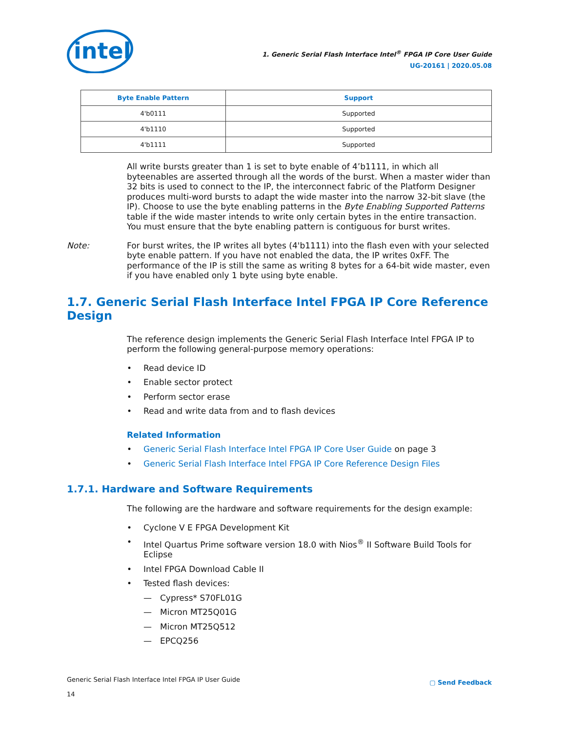intel
1. Generic Serial Flash Interface Intel<sup>®</sup> FPGA IP Core User Guide
UG-20161 | 2020.05.08
| Byte Enable Pattern | Support |
| --- | --- |
| 4'b0111 | Supported |
| 4'b1110 | Supported |
| 4'b1111 | Supported |
All write bursts greater than 1 is set to byte enable of 4’b1111, in which all byteenables are asserted through all the words of the burst. When a master wider than 32 bits is used to connect to the IP, the interconnect fabric of the Platform Designer produces multi-word bursts to adapt the wide master into the narrow 32-bit slave (the IP). Choose to use the byte enabling patterns in the Byte Enabling Supported Patterns table if the wide master intends to write only certain bytes in the entire transaction. You must ensure that the byte enabling pattern is contiguous for burst writes.
Note: For burst writes, the IP writes all bytes (4'b1111) into the flash even with your selected byte enable pattern. If you have not enabled the data, the IP writes 0xFF. The performance of the IP is still the same as writing 8 bytes for a 64-bit wide master, even if you have enabled only 1 byte using byte enable.
1.7. Generic Serial Flash Interface Intel FPGA IP Core Reference Design
The reference design implements the Generic Serial Flash Interface Intel FPGA IP to perform the following general-purpose memory operations:
• Read device ID
• Enable sector protect
• Perform sector erase
• Read and write data from and to flash devices
Related Information
• Generic Serial Flash Interface Intel FPGA IP Core User Guide on page 3
• Generic Serial Flash Interface Intel FPGA IP Core Reference Design Files
1.7.1. Hardware and Software Requirements
The following are the hardware and software requirements for the design example:
• Cyclone V E FPGA Development Kit
• Intel Quartus Prime software version 18.0 with Nios<sup>®</sup> II Software Build Tools for Eclipse
• Intel FPGA Download Cable II
• Tested flash devices:
— Cypress* S70FL01G
— Micron MT25Q01G
— Micron MT25Q512
— EPCQ256
Generic Serial Flash Interface Intel FPGA IP User Guide
14
▢ Send Feedback